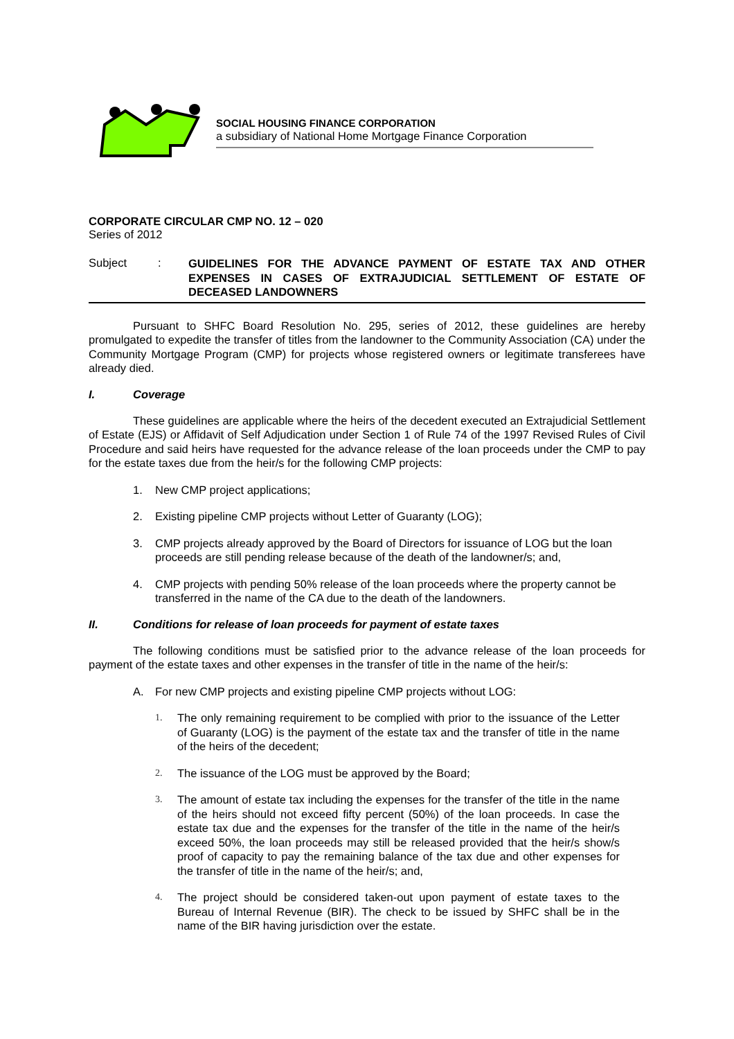SOCIAL HOUSING FINANCE CORPORATION
a subsidiary of National Home Mortgage Finance Corporation
CORPORATE CIRCULAR CMP NO. 12 – 020
Series of 2012
Subject :
GUIDELINES FOR THE ADVANCE PAYMENT OF ESTATE TAX AND OTHER EXPENSES IN CASES OF EXTRAJUDICIAL SETTLEMENT OF ESTATE OF DECEASED LANDOWNERS
Pursuant to SHFC Board Resolution No. 295, series of 2012, these guidelines are hereby promulgated to expedite the transfer of titles from the landowner to the Community Association (CA) under the Community Mortgage Program (CMP) for projects whose registered owners or legitimate transferees have already died.
I. Coverage
These guidelines are applicable where the heirs of the decedent executed an Extrajudicial Settlement of Estate (EJS) or Affidavit of Self Adjudication under Section 1 of Rule 74 of the 1997 Revised Rules of Civil Procedure and said heirs have requested for the advance release of the loan proceeds under the CMP to pay for the estate taxes due from the heir/s for the following CMP projects:
1. New CMP project applications;
2. Existing pipeline CMP projects without Letter of Guaranty (LOG);
3. CMP projects already approved by the Board of Directors for issuance of LOG but the loan proceeds are still pending release because of the death of the landowner/s; and,
4. CMP projects with pending 50% release of the loan proceeds where the property cannot be transferred in the name of the CA due to the death of the landowners.
II. Conditions for release of loan proceeds for payment of estate taxes
The following conditions must be satisfied prior to the advance release of the loan proceeds for payment of the estate taxes and other expenses in the transfer of title in the name of the heir/s:
A. For new CMP projects and existing pipeline CMP projects without LOG:
1. The only remaining requirement to be complied with prior to the issuance of the Letter of Guaranty (LOG) is the payment of the estate tax and the transfer of title in the name of the heirs of the decedent;
2. The issuance of the LOG must be approved by the Board;
3. The amount of estate tax including the expenses for the transfer of the title in the name of the heirs should not exceed fifty percent (50%) of the loan proceeds. In case the estate tax due and the expenses for the transfer of the title in the name of the heir/s exceed 50%, the loan proceeds may still be released provided that the heir/s show/s proof of capacity to pay the remaining balance of the tax due and other expenses for the transfer of title in the name of the heir/s; and,
4. The project should be considered taken-out upon payment of estate taxes to the Bureau of Internal Revenue (BIR). The check to be issued by SHFC shall be in the name of the BIR having jurisdiction over the estate.